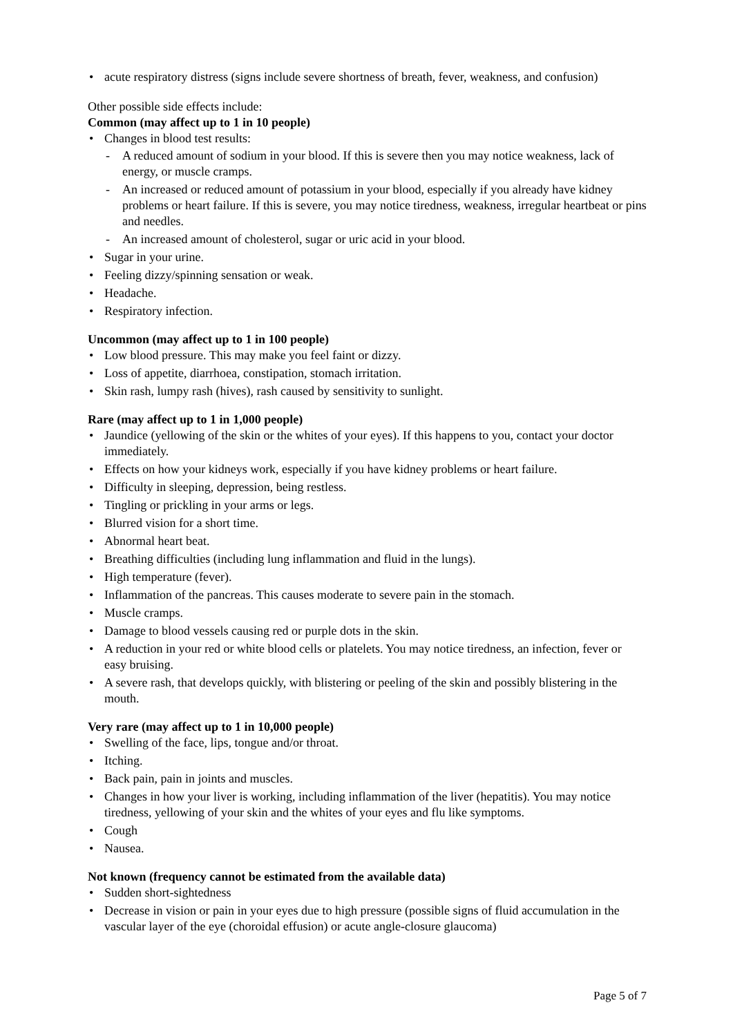acute respiratory distress (signs include severe shortness of breath, fever, weakness, and confusion)
Other possible side effects include:
Common (may affect up to 1 in 10 people)
Changes in blood test results:
A reduced amount of sodium in your blood. If this is severe then you may notice weakness, lack of energy, or muscle cramps.
An increased or reduced amount of potassium in your blood, especially if you already have kidney problems or heart failure. If this is severe, you may notice tiredness, weakness, irregular heartbeat or pins and needles.
An increased amount of cholesterol, sugar or uric acid in your blood.
Sugar in your urine.
Feeling dizzy/spinning sensation or weak.
Headache.
Respiratory infection.
Uncommon (may affect up to 1 in 100 people)
Low blood pressure. This may make you feel faint or dizzy.
Loss of appetite, diarrhoea, constipation, stomach irritation.
Skin rash, lumpy rash (hives), rash caused by sensitivity to sunlight.
Rare (may affect up to 1 in 1,000 people)
Jaundice (yellowing of the skin or the whites of your eyes). If this happens to you, contact your doctor immediately.
Effects on how your kidneys work, especially if you have kidney problems or heart failure.
Difficulty in sleeping, depression, being restless.
Tingling or prickling in your arms or legs.
Blurred vision for a short time.
Abnormal heart beat.
Breathing difficulties (including lung inflammation and fluid in the lungs).
High temperature (fever).
Inflammation of the pancreas. This causes moderate to severe pain in the stomach.
Muscle cramps.
Damage to blood vessels causing red or purple dots in the skin.
A reduction in your red or white blood cells or platelets. You may notice tiredness, an infection, fever or easy bruising.
A severe rash, that develops quickly, with blistering or peeling of the skin and possibly blistering in the mouth.
Very rare (may affect up to 1 in 10,000 people)
Swelling of the face, lips, tongue and/or throat.
Itching.
Back pain, pain in joints and muscles.
Changes in how your liver is working, including inflammation of the liver (hepatitis). You may notice tiredness, yellowing of your skin and the whites of your eyes and flu like symptoms.
Cough
Nausea.
Not known (frequency cannot be estimated from the available data)
Sudden short-sightedness
Decrease in vision or pain in your eyes due to high pressure (possible signs of fluid accumulation in the vascular layer of the eye (choroidal effusion) or acute angle-closure glaucoma)
Page 5 of 7